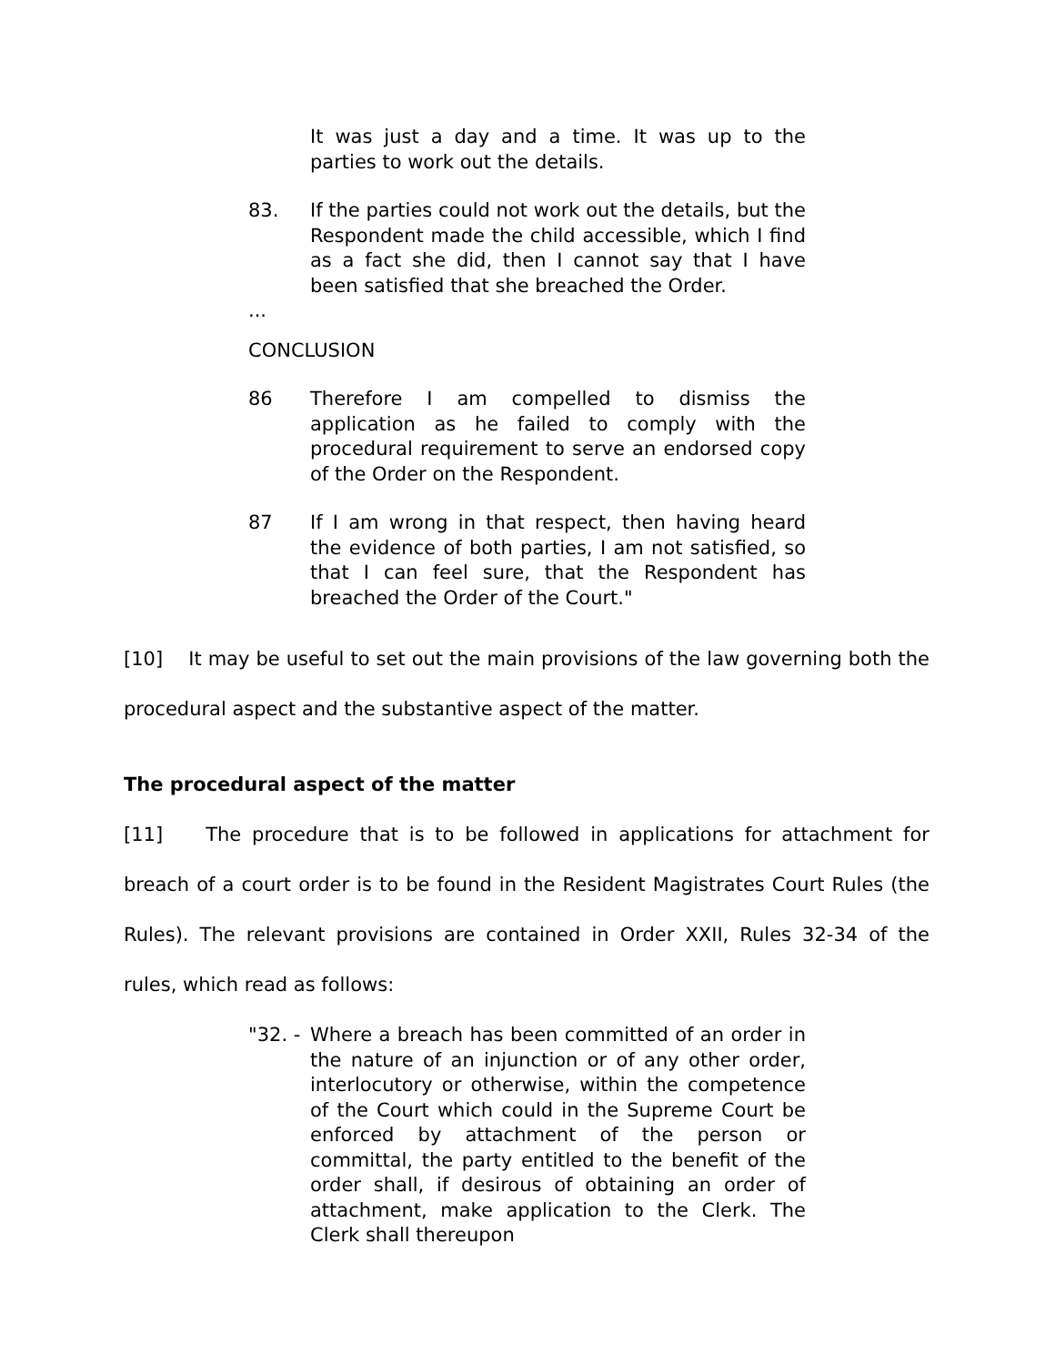It was just a day and a time. It was up to the parties to work out the details.
83. If the parties could not work out the details, but the Respondent made the child accessible, which I find as a fact she did, then I cannot say that I have been satisfied that she breached the Order.
...
CONCLUSION
86 Therefore I am compelled to dismiss the application as he failed to comply with the procedural requirement to serve an endorsed copy of the Order on the Respondent.
87 If I am wrong in that respect, then having heard the evidence of both parties, I am not satisfied, so that I can feel sure, that the Respondent has breached the Order of the Court."
[10] It may be useful to set out the main provisions of the law governing both the procedural aspect and the substantive aspect of the matter.
The procedural aspect of the matter
[11] The procedure that is to be followed in applications for attachment for breach of a court order is to be found in the Resident Magistrates Court Rules (the Rules). The relevant provisions are contained in Order XXII, Rules 32-34 of the rules, which read as follows:
"32. -
Where a breach has been committed of an order in the nature of an injunction or of any other order, interlocutory or otherwise, within the competence of the Court which could in the Supreme Court be enforced by attachment of the person or committal, the party entitled to the benefit of the order shall, if desirous of obtaining an order of attachment, make application to the Clerk. The Clerk shall thereupon